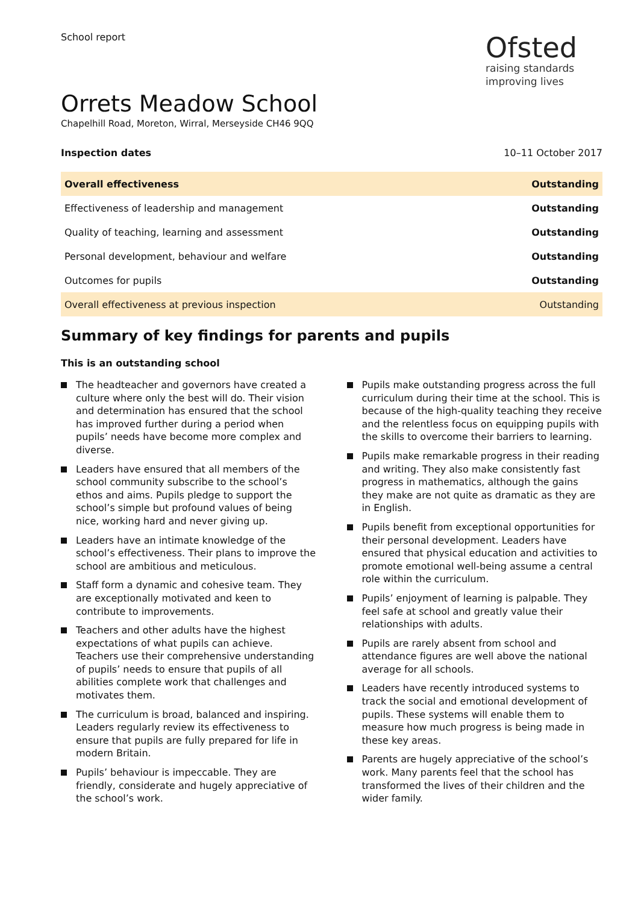School report
Ofsted
raising standards
improving lives
Orrets Meadow School
Chapelhill Road, Moreton, Wirral, Merseyside CH46 9QQ
Inspection dates 10–11 October 2017
| Overall effectiveness | Outstanding |
| Effectiveness of leadership and management | Outstanding |
| Quality of teaching, learning and assessment | Outstanding |
| Personal development, behaviour and welfare | Outstanding |
| Outcomes for pupils | Outstanding |
| Overall effectiveness at previous inspection | Outstanding |
Summary of key findings for parents and pupils
This is an outstanding school
The headteacher and governors have created a culture where only the best will do. Their vision and determination has ensured that the school has improved further during a period when pupils’ needs have become more complex and diverse.
Leaders have ensured that all members of the school community subscribe to the school’s ethos and aims. Pupils pledge to support the school’s simple but profound values of being nice, working hard and never giving up.
Leaders have an intimate knowledge of the school’s effectiveness. Their plans to improve the school are ambitious and meticulous.
Staff form a dynamic and cohesive team. They are exceptionally motivated and keen to contribute to improvements.
Teachers and other adults have the highest expectations of what pupils can achieve. Teachers use their comprehensive understanding of pupils’ needs to ensure that pupils of all abilities complete work that challenges and motivates them.
The curriculum is broad, balanced and inspiring. Leaders regularly review its effectiveness to ensure that pupils are fully prepared for life in modern Britain.
Pupils’ behaviour is impeccable. They are friendly, considerate and hugely appreciative of the school’s work.
Pupils make outstanding progress across the full curriculum during their time at the school. This is because of the high-quality teaching they receive and the relentless focus on equipping pupils with the skills to overcome their barriers to learning.
Pupils make remarkable progress in their reading and writing. They also make consistently fast progress in mathematics, although the gains they make are not quite as dramatic as they are in English.
Pupils benefit from exceptional opportunities for their personal development. Leaders have ensured that physical education and activities to promote emotional well-being assume a central role within the curriculum.
Pupils’ enjoyment of learning is palpable. They feel safe at school and greatly value their relationships with adults.
Pupils are rarely absent from school and attendance figures are well above the national average for all schools.
Leaders have recently introduced systems to track the social and emotional development of pupils. These systems will enable them to measure how much progress is being made in these key areas.
Parents are hugely appreciative of the school’s work. Many parents feel that the school has transformed the lives of their children and the wider family.